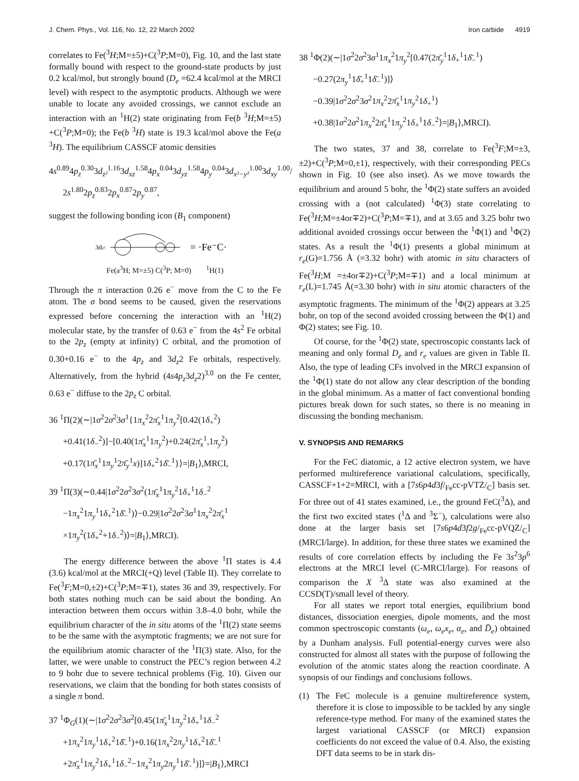J. Chem. Phys., Vol. 116, No. 12, 22 March 2002 Iron carbide 4919
correlates to Fe(<sup>3</sup>H;M=±5)+C(<sup>3</sup>P;M=0), Fig. 10, and the last state formally bound with respect to the ground-state products by just 0.2 kcal/mol, but strongly bound (D<sub>e</sub> =62.4 kcal/mol at the MRCI level) with respect to the asymptotic products. Although we were unable to locate any avoided crossings, we cannot exclude an interaction with an <sup>1</sup>H(2) state originating from Fe(b <sup>3</sup>H;M=±5) +C(<sup>3</sup>P;M=0); the Fe(b <sup>3</sup>H) state is 19.3 kcal/mol above the Fe(a <sup>3</sup>H). The equilibrium CASSCF atomic densities
4s<sup>0.89</sup>4p<sub>z</sub><sup>0.30</sup>3d<sub>z²</sub><sup>1.16</sup>3d<sub>xz</sub><sup>1.58</sup>4p<sub>x</sub><sup>0.04</sup>3d<sub>yz</sub><sup>1.58</sup>4p<sub>y</sub><sup>0.04</sup>3d<sub>x²−y²</sub><sup>1.00</sup>3d<sub>xy</sub><sup>1.00</sup>/
2s<sup>1.80</sup>2p<sub>z</sub><sup>0.83</sup>2p<sub>x</sub><sup>0.87</sup>2p<sub>y</sub><sup>0.87</sup>,
suggest the following bonding icon (B<sub>1</sub> component)
3dz²
= ·Fe⁻C·
Fe(a<sup>3</sup>H; M=±5) C(<sup>3</sup>P; M=0) <sup>1</sup>H(1)
Through the π interaction 0.26 e<sup>−</sup> move from the C to the Fe atom. The σ bond seems to be caused, given the reservations expressed before concerning the interaction with an <sup>1</sup>H(2) molecular state, by the transfer of 0.63 e<sup>−</sup> from the 4s<sup>2</sup> Fe orbital to the 2p<sub>z</sub> (empty at infinity) C orbital, and the promotion of 0.30+0.16 e<sup>−</sup> to the 4p<sub>z</sub> and 3d<sub>z</sub>2 Fe orbitals, respectively. Alternatively, from the hybrid (4s4p<sub>z</sub>3d<sub>z</sub>2)<sup>3.0</sup> on the Fe center, 0.63 e<sup>−</sup> diffuse to the 2p<sub>z</sub> C orbital.
36 <sup>1</sup>Π(2)(∼|1σ<sup>2</sup>2σ<sup>2</sup>3σ<sup>1</sup>{1π<sub>x</sub><sup>2</sup>2π̄<sub>x</sub><sup>1</sup>1π<sub>y</sub><sup>2</sup>[0.42(1δ<sub>+</sub><sup>2</sup>)
+0.41(1δ<sub>−</sub><sup>2</sup>)]−[0.40(1π̄<sub>x</sub><sup>1</sup>1π<sub>y</sub><sup>2</sup>)+0.24(2π̄<sub>x</sub><sup>1</sup>,1π<sub>y</sub><sup>2</sup>)
+0.17(1π̄<sub>x</sub><sup>1</sup>1π<sub>y</sub><sup>1</sup>2π̄<sub>y</sub><sup>1</sup>x)]1δ<sub>+</sub><sup>2</sup>1δ̄<sub>−</sub><sup>1</sup>}⟩=|B<sub>1</sub>⟩,MRCI,
39 <sup>1</sup>Π(3)(∼0.44|1σ<sup>2</sup>2σ<sup>2</sup>3σ<sup>2</sup>(1π̄<sub>x</sub><sup>1</sup>1π<sub>y</sub><sup>2</sup>1δ<sub>+</sub><sup>1</sup>1δ<sub>−</sub><sup>2</sup>
−1π<sub>x</sub><sup>2</sup>1π<sub>y</sub><sup>1</sup>1δ<sub>+</sub><sup>2</sup>1δ̄<sub>−</sub><sup>1</sup>)⟩−0.29|1σ<sup>2</sup>2σ<sup>2</sup>3σ<sup>1</sup>1π<sub>x</sub><sup>2</sup>2π̄<sub>x</sub><sup>1</sup>
×1π<sub>y</sub><sup>2</sup>(1δ<sub>+</sub><sup>2</sup>+1δ<sub>−</sub><sup>2</sup>)⟩=|B<sub>1</sub>⟩,MRCI).
The energy difference between the above <sup>1</sup>Π states is 4.4 (3.6) kcal/mol at the MRCI(+Q) level (Table II). They correlate to Fe(<sup>3</sup>F;M=0,±2)+C(<sup>3</sup>P;M=∓1), states 36 and 39, respectively. For both states nothing much can be said about the bonding. An interaction between them occurs within 3.8–4.0 bohr, while the equilibrium character of the in situ atoms of the <sup>1</sup>Π(2) state seems to be the same with the asymptotic fragments; we are not sure for the equilibrium atomic character of the <sup>1</sup>Π(3) state. Also, for the latter, we were unable to construct the PEC’s region between 4.2 to 9 bohr due to severe technical problems (Fig. 10). Given our reservations, we claim that the bonding for both states consists of a single π bond.
37 <sup>1</sup>Φ<sub>G</sub>(1)(∼|1σ<sup>2</sup>2σ<sup>2</sup>3σ<sup>2</sup>[0.45(1π̄<sub>x</sub><sup>1</sup>1π<sub>y</sub><sup>2</sup>1δ<sub>+</sub><sup>1</sup>1δ<sub>−</sub><sup>2</sup>
+1π<sub>x</sub><sup>2</sup>1π<sub>y</sub><sup>1</sup>1δ<sub>+</sub><sup>2</sup>1δ̄<sub>−</sub><sup>1</sup>)+0.16(1π<sub>x</sub><sup>2</sup>2π<sub>y</sub><sup>1</sup>1δ<sub>+</sub><sup>2</sup>1δ̄<sub>−</sub><sup>1</sup>
+2π̄<sub>x</sub><sup>1</sup>1π<sub>y</sub><sup>2</sup>1δ<sub>+</sub><sup>1</sup>1δ<sub>−</sub><sup>2</sup>−1π<sub>x</sub><sup>2</sup>1π<sub>y</sub>2π<sub>y</sub><sup>1</sup>1δ̄<sub>−</sub><sup>1</sup>)]⟩=|B<sub>1</sub>⟩,MRCI
38 <sup>1</sup>Φ(2)(∼|1σ<sup>2</sup>2σ<sup>2</sup>3σ<sup>1</sup>1π<sub>x</sub><sup>2</sup>1π<sub>y</sub><sup>2</sup>[0.47(2π̄<sub>y</sub><sup>1</sup>1δ<sub>+</sub><sup>1</sup>1δ̄<sub>−</sub><sup>1</sup>)
−0.27(2π<sub>y</sub><sup>1</sup>1δ̄<sub>+</sub><sup>1</sup>1δ̄<sub>−</sub><sup>1</sup>)]⟩
−0.39|1σ<sup>2</sup>2σ<sup>2</sup>3σ<sup>2</sup>1π<sub>x</sub><sup>2</sup>2π̄<sub>x</sub><sup>1</sup>1π<sub>y</sub><sup>2</sup>1δ<sub>+</sub><sup>1</sup>⟩
+0.38|1σ<sup>2</sup>2σ<sup>2</sup>1π<sub>x</sub><sup>2</sup>2π̄<sub>x</sub><sup>1</sup>1π<sub>y</sub><sup>2</sup>1δ<sub>+</sub><sup>1</sup>1δ<sub>−</sub><sup>2</sup>⟩=|B<sub>1</sub>⟩,MRCI).
The two states, 37 and 38, correlate to Fe(<sup>3</sup>F;M=±3, ±2)+C(<sup>3</sup>P;M=0,±1), respectively, with their corresponding PECs shown in Fig. 10 (see also inset). As we move towards the equilibrium and around 5 bohr, the <sup>1</sup>Φ(2) state suffers an avoided crossing with a (not calculated) <sup>1</sup>Φ(3) state correlating to Fe(<sup>3</sup>H;M=±4or∓2)+C(<sup>3</sup>P;M=∓1), and at 3.65 and 3.25 bohr two additional avoided crossings occur between the <sup>1</sup>Φ(1) and <sup>1</sup>Φ(2) states. As a result the <sup>1</sup>Φ(1) presents a global minimum at r<sub>e</sub>(G)=1.756 Å (=3.32 bohr) with atomic in situ characters of Fe(<sup>3</sup>H;M =±4or∓2)+C(<sup>3</sup>P;M=∓1) and a local minimum at r<sub>e</sub>(L)=1.745 Å(=3.30 bohr) with in situ atomic characters of the asymptotic fragments. The minimum of the <sup>1</sup>Φ(2) appears at 3.25 bohr, on top of the second avoided crossing between the Φ(1) and Φ(2) states; see Fig. 10.
Of course, for the <sup>1</sup>Φ(2) state, spectroscopic constants lack of meaning and only formal D<sub>e</sub> and r<sub>e</sub> values are given in Table II. Also, the type of leading CFs involved in the MRCI expansion of the <sup>1</sup>Φ(1) state do not allow any clear description of the bonding in the global minimum. As a matter of fact conventional bonding pictures break down for such states, so there is no meaning in discussing the bonding mechanism.
V. SYNOPSIS AND REMARKS
For the FeC diatomic, a 12 active electron system, we have performed multireference variational calculations, specifically, CASSCF+1+2=MRCI, with a [7s6p4d3f/<sub>Fe</sub>cc-pVTZ/<sub>C</sub>] basis set. For three out of 41 states examined, i.e., the ground FeC(<sup>3</sup>Δ), and the first two excited states (<sup>1</sup>Δ and <sup>3</sup>Σ<sup>−</sup>), calculations were also done at the larger basis set [7s6p4d3f2g/<sub>Fe</sub>cc-pVQZ/<sub>C</sub>] (MRCI/large). In addition, for these three states we examined the results of core correlation effects by including the Fe 3s<sup>2</sup>3p<sup>6</sup> electrons at the MRCI level (C-MRCI/large). For reasons of comparison the X <sup>3</sup>Δ state was also examined at the CCSD(T)/small level of theory.
For all states we report total energies, equilibrium bond distances, dissociation energies, dipole moments, and the most common spectroscopic constants (ω<sub>e</sub>, ω<sub>e</sub>x<sub>e</sub>, α<sub>e</sub>, and D̄<sub>e</sub>) obtained by a Dunham analysis. Full potential-energy curves were also constructed for almost all states with the purpose of following the evolution of the atomic states along the reaction coordinate. A synopsis of our findings and conclusions follows.
(1) The FeC molecule is a genuine multireference system, therefore it is close to impossible to be tackled by any single reference-type method. For many of the examined states the largest variational CASSCF (or MRCI) expansion coefficients do not exceed the value of 0.4. Also, the existing DFT data seems to be in stark dis-